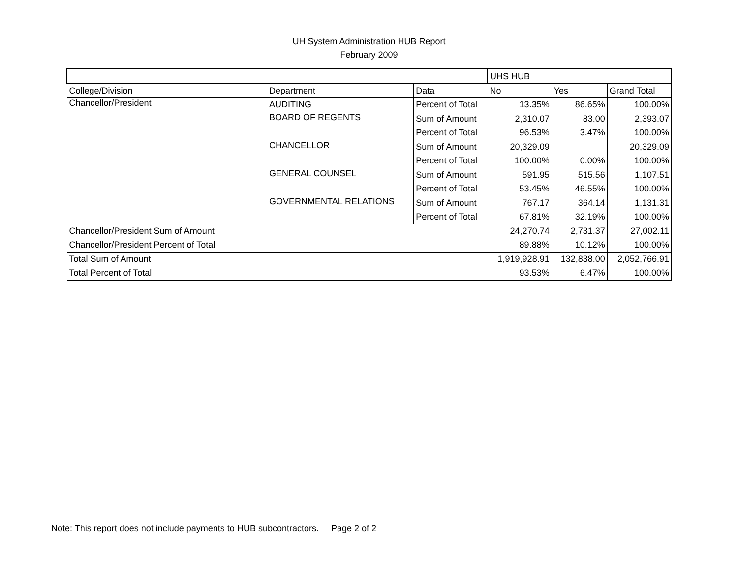UH System Administration HUB Report
February 2009
| | | | UHS HUB | | |
| --- | --- | --- | --- | --- | --- |
| College/Division | Department | Data | No | Yes | Grand Total |
| Chancellor/President | AUDITING | Percent of Total | 13.35% | 86.65% | 100.00% |
| | BOARD OF REGENTS | Sum of Amount | 2,310.07 | 83.00 | 2,393.07 |
| | | Percent of Total | 96.53% | 3.47% | 100.00% |
| | CHANCELLOR | Sum of Amount | 20,329.09 | | 20,329.09 |
| | | Percent of Total | 100.00% | 0.00% | 100.00% |
| | GENERAL COUNSEL | Sum of Amount | 591.95 | 515.56 | 1,107.51 |
| | | Percent of Total | 53.45% | 46.55% | 100.00% |
| | GOVERNMENTAL RELATIONS | Sum of Amount | 767.17 | 364.14 | 1,131.31 |
| | | Percent of Total | 67.81% | 32.19% | 100.00% |
| Chancellor/President Sum of Amount | | | 24,270.74 | 2,731.37 | 27,002.11 |
| Chancellor/President Percent of Total | | | 89.88% | 10.12% | 100.00% |
| Total Sum of Amount | | | 1,919,928.91 | 132,838.00 | 2,052,766.91 |
| Total Percent of Total | | | 93.53% | 6.47% | 100.00% |
Note: This report does not include payments to HUB subcontractors. Page 2 of 2